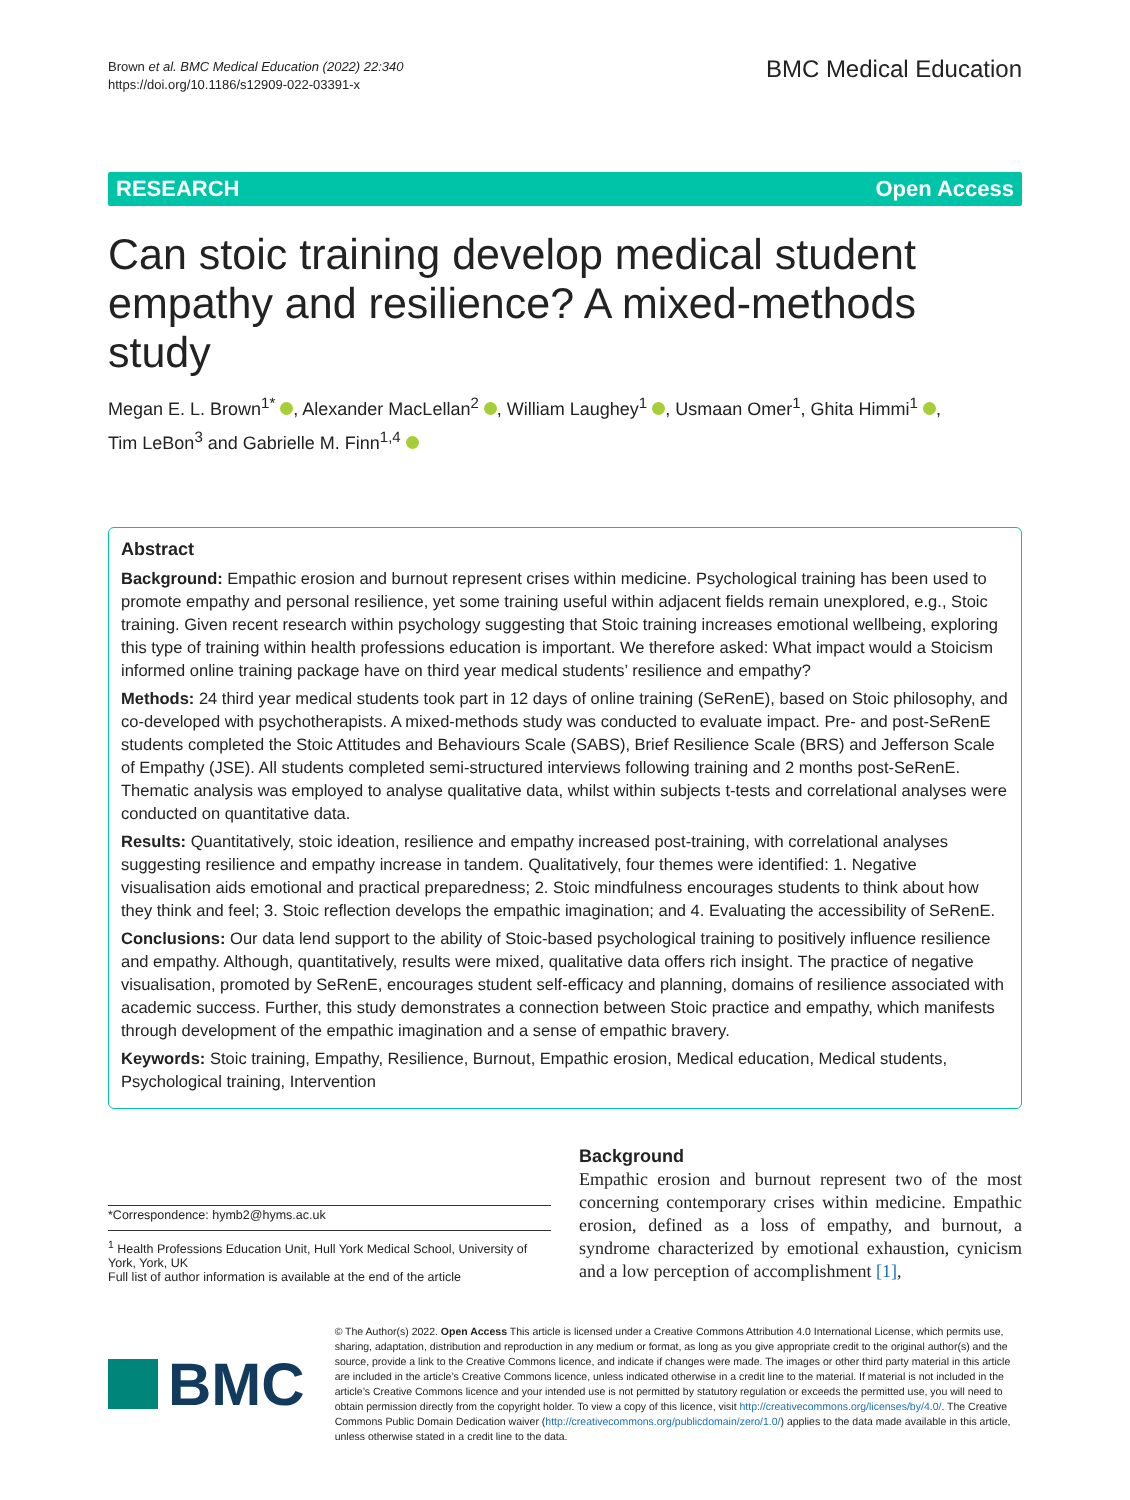Brown et al. BMC Medical Education (2022) 22:340
https://doi.org/10.1186/s12909-022-03391-x
BMC Medical Education
RESEARCH Open Access
Can stoic training develop medical student empathy and resilience? A mixed-methods study
Megan E. L. Brown<sup>1*</sup> , Alexander MacLellan<sup>2</sup> , William Laughey<sup>1</sup> , Usmaan Omer<sup>1</sup>, Ghita Himmi<sup>1</sup> ,
Tim LeBon<sup>3</sup> and Gabrielle M. Finn<sup>1,4</sup>
Abstract
Background: Empathic erosion and burnout represent crises within medicine. Psychological training has been used to promote empathy and personal resilience, yet some training useful within adjacent fields remain unexplored, e.g., Stoic training. Given recent research within psychology suggesting that Stoic training increases emotional wellbeing, exploring this type of training within health professions education is important. We therefore asked: What impact would a Stoicism informed online training package have on third year medical students’ resilience and empathy?
Methods: 24 third year medical students took part in 12 days of online training (SeRenE), based on Stoic philosophy, and co-developed with psychotherapists. A mixed-methods study was conducted to evaluate impact. Pre- and post-SeRenE students completed the Stoic Attitudes and Behaviours Scale (SABS), Brief Resilience Scale (BRS) and Jefferson Scale of Empathy (JSE). All students completed semi-structured interviews following training and 2 months post-SeRenE. Thematic analysis was employed to analyse qualitative data, whilst within subjects t-tests and correlational analyses were conducted on quantitative data.
Results: Quantitatively, stoic ideation, resilience and empathy increased post-training, with correlational analyses suggesting resilience and empathy increase in tandem. Qualitatively, four themes were identified: 1. Negative visualisation aids emotional and practical preparedness; 2. Stoic mindfulness encourages students to think about how they think and feel; 3. Stoic reflection develops the empathic imagination; and 4. Evaluating the accessibility of SeRenE.
Conclusions: Our data lend support to the ability of Stoic-based psychological training to positively influence resilience and empathy. Although, quantitatively, results were mixed, qualitative data offers rich insight. The practice of negative visualisation, promoted by SeRenE, encourages student self-efficacy and planning, domains of resilience associated with academic success. Further, this study demonstrates a connection between Stoic practice and empathy, which manifests through development of the empathic imagination and a sense of empathic bravery.
Keywords: Stoic training, Empathy, Resilience, Burnout, Empathic erosion, Medical education, Medical students, Psychological training, Intervention
*Correspondence: hymb2@hyms.ac.uk
<sup>1</sup> Health Professions Education Unit, Hull York Medical School, University of York, York, UK
Full list of author information is available at the end of the article
Background
Empathic erosion and burnout represent two of the most concerning contemporary crises within medicine. Empathic erosion, defined as a loss of empathy, and burnout, a syndrome characterized by emotional exhaustion, cynicism and a low perception of accomplishment [1],
BMC
© The Author(s) 2022. Open Access This article is licensed under a Creative Commons Attribution 4.0 International License, which permits use, sharing, adaptation, distribution and reproduction in any medium or format, as long as you give appropriate credit to the original author(s) and the source, provide a link to the Creative Commons licence, and indicate if changes were made. The images or other third party material in this article are included in the article’s Creative Commons licence, unless indicated otherwise in a credit line to the material. If material is not included in the article’s Creative Commons licence and your intended use is not permitted by statutory regulation or exceeds the permitted use, you will need to obtain permission directly from the copyright holder. To view a copy of this licence, visit http://creativecommons.org/licenses/by/4.0/. The Creative Commons Public Domain Dedication waiver (http://creativecommons.org/publicdomain/zero/1.0/) applies to the data made available in this article, unless otherwise stated in a credit line to the data.